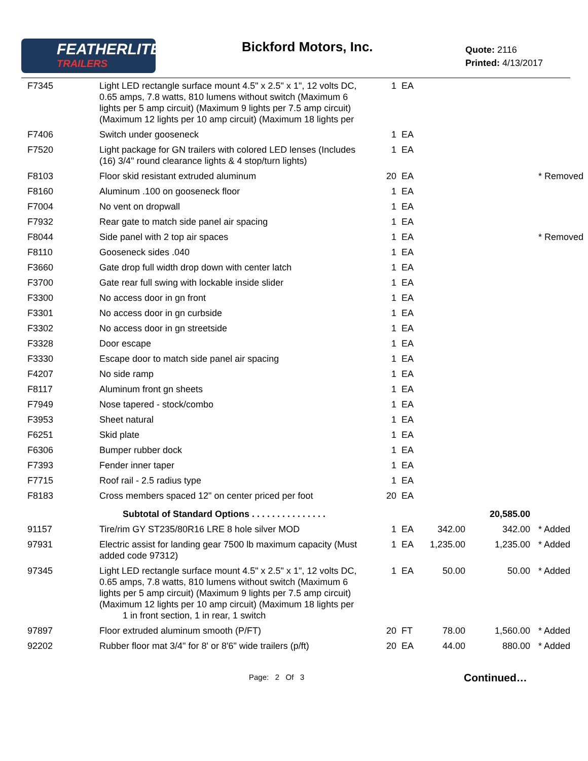FEATHERLITE
TRAILERS
Bickford Motors, Inc.
Quote: 2116
Printed: 4/13/2017
| F7345 | Light LED rectangle surface mount 4.5" x 2.5" x 1", 12 volts DC, 0.65 amps, 7.8 watts, 810 lumens without switch (Maximum 6 lights per 5 amp circuit) (Maximum 9 lights per 7.5 amp circuit) (Maximum 12 lights per 10 amp circuit) (Maximum 18 lights per | 1 | EA | | | |
| F7406 | Switch under gooseneck | 1 | EA | | | |
| F7520 | Light package for GN trailers with colored LED lenses (Includes (16) 3/4" round clearance lights & 4 stop/turn lights) | 1 | EA | | | |
| F8103 | Floor skid resistant extruded aluminum | 20 | EA | | | * Removed |
| F8160 | Aluminum .100 on gooseneck floor | 1 | EA | | | |
| F7004 | No vent on dropwall | 1 | EA | | | |
| F7932 | Rear gate to match side panel air spacing | 1 | EA | | | |
| F8044 | Side panel with 2 top air spaces | 1 | EA | | | * Removed |
| F8110 | Gooseneck sides .040 | 1 | EA | | | |
| F3660 | Gate drop full width drop down with center latch | 1 | EA | | | |
| F3700 | Gate rear full swing with lockable inside slider | 1 | EA | | | |
| F3300 | No access door in gn front | 1 | EA | | | |
| F3301 | No access door in gn curbside | 1 | EA | | | |
| F3302 | No access door in gn streetside | 1 | EA | | | |
| F3328 | Door escape | 1 | EA | | | |
| F3330 | Escape door to match side panel air spacing | 1 | EA | | | |
| F4207 | No side ramp | 1 | EA | | | |
| F8117 | Aluminum front gn sheets | 1 | EA | | | |
| F7949 | Nose tapered - stock/combo | 1 | EA | | | |
| F3953 | Sheet natural | 1 | EA | | | |
| F6251 | Skid plate | 1 | EA | | | |
| F6306 | Bumper rubber dock | 1 | EA | | | |
| F7393 | Fender inner taper | 1 | EA | | | |
| F7715 | Roof rail - 2.5 radius type | 1 | EA | | | |
| F8183 | Cross members spaced 12" on center priced per foot | 20 | EA | | | |
| | Subtotal of Standard Options . . . . . . . . . . . . . . . | | | | 20,585.00 | |
| 91157 | Tire/rim GY ST235/80R16 LRE 8 hole silver MOD | 1 | EA | 342.00 | 342.00 | * Added |
| 97931 | Electric assist for landing gear 7500 lb maximum capacity (Must added code 97312) | 1 | EA | 1,235.00 | 1,235.00 | * Added |
| 97345 | Light LED rectangle surface mount 4.5" x 2.5" x 1", 12 volts DC, 0.65 amps, 7.8 watts, 810 lumens without switch (Maximum 6 lights per 5 amp circuit) (Maximum 9 lights per 7.5 amp circuit) (Maximum 12 lights per 10 amp circuit) (Maximum 18 lights per 1 in front section, 1 in rear, 1 switch | 1 | EA | 50.00 | 50.00 | * Added |
| 97897 | Floor extruded aluminum smooth (P/FT) | 20 | FT | 78.00 | 1,560.00 | * Added |
| 92202 | Rubber floor mat 3/4" for 8' or 8'6" wide trailers (p/ft) | 20 | EA | 44.00 | 880.00 | * Added |
Page: 2 Of 3 Continued…